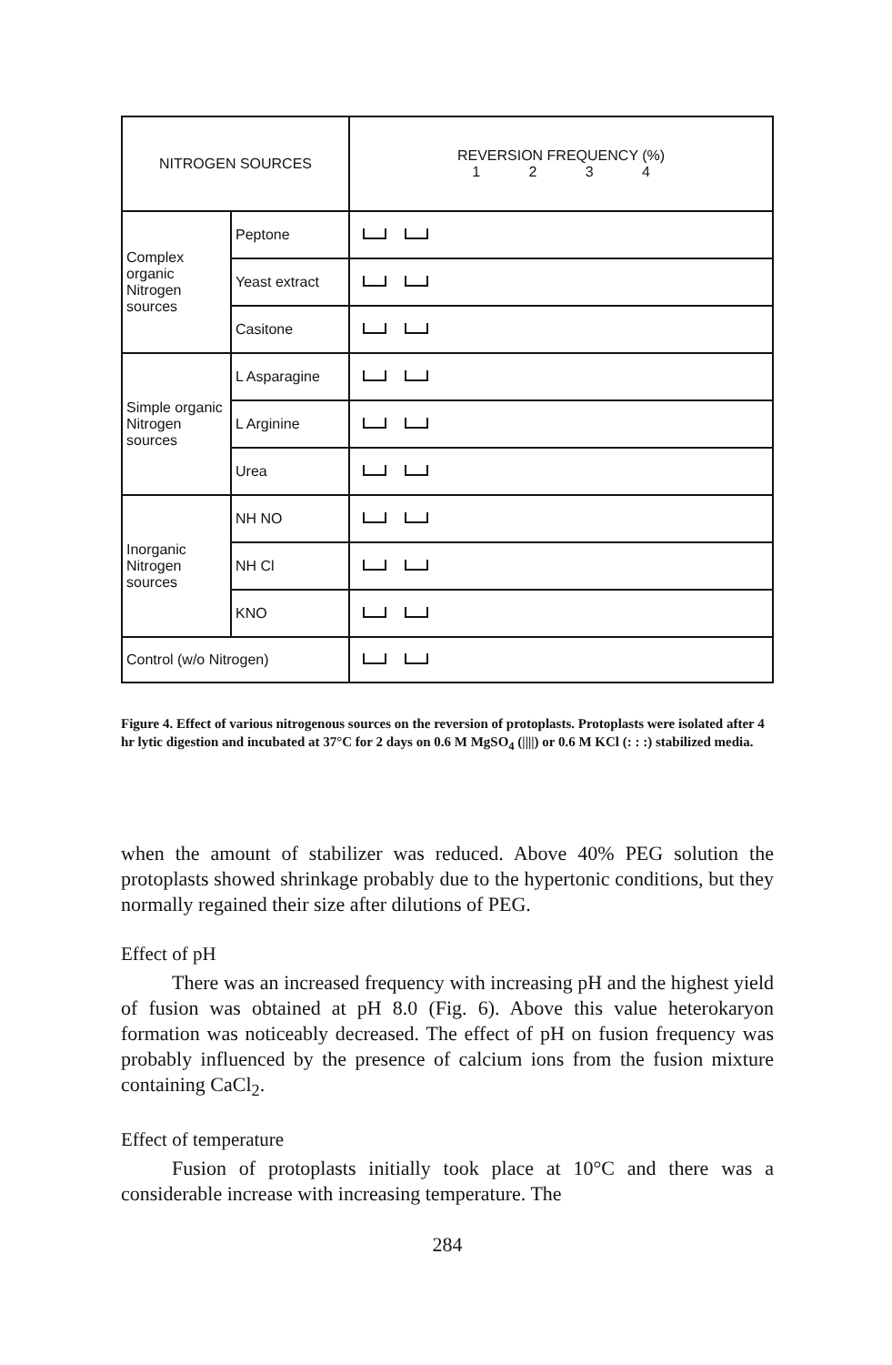| NITROGEN SOURCES | | REVERSION FREQUENCY (%) 1 2 3 4 |
| --- | --- | --- |
| Complex organic Nitrogen sources | Peptone | |
| | Yeast extract | |
| | Casitone | |
| Simple organic Nitrogen sources | L Asparagine | |
| | L Arginine | |
| | Urea | |
| Inorganic Nitrogen sources | NH NO | |
| | NH Cl | |
| | KNO | |
| Control (w/o Nitrogen) | | |
Figure 4. Effect of various nitrogenous sources on the reversion of protoplasts. Protoplasts were isolated after 4 hr lytic digestion and incubated at 37°C for 2 days on 0.6 M MgSO<sub>4</sub> (||||) or 0.6 M KCl (: : :) stabilized media.
when the amount of stabilizer was reduced. Above 40% PEG solution the protoplasts showed shrinkage probably due to the hypertonic conditions, but they normally regained their size after dilutions of PEG.
Effect of pH
There was an increased frequency with increasing pH and the highest yield of fusion was obtained at pH 8.0 (Fig. 6). Above this value heterokaryon formation was noticeably decreased. The effect of pH on fusion frequency was probably influenced by the presence of calcium ions from the fusion mixture containing CaCl<sub>2</sub>.
Effect of temperature
Fusion of protoplasts initially took place at 10°C and there was a considerable increase with increasing temperature. The
284